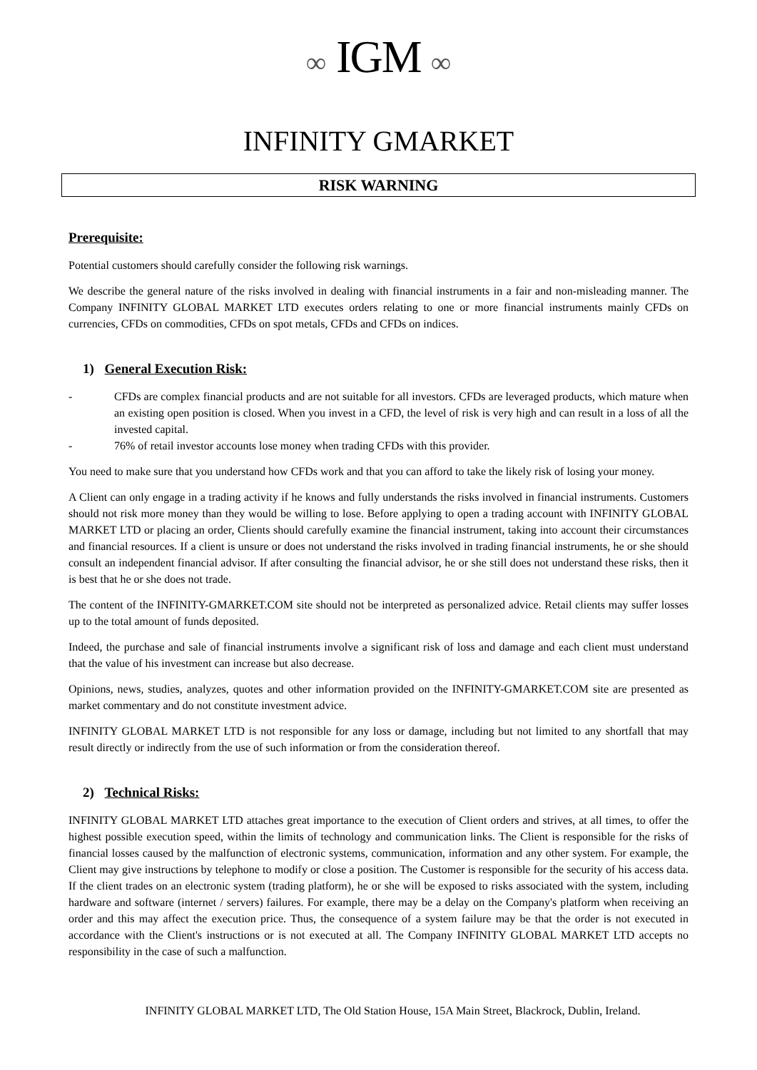∞ IGM ∞
INFINITY GMARKET
RISK WARNING
Prerequisite:
Potential customers should carefully consider the following risk warnings.
We describe the general nature of the risks involved in dealing with financial instruments in a fair and non-misleading manner. The Company INFINITY GLOBAL MARKET LTD executes orders relating to one or more financial instruments mainly CFDs on currencies, CFDs on commodities, CFDs on spot metals, CFDs and CFDs on indices.
1) General Execution Risk:
- CFDs are complex financial products and are not suitable for all investors. CFDs are leveraged products, which mature when an existing open position is closed. When you invest in a CFD, the level of risk is very high and can result in a loss of all the invested capital.
- 76% of retail investor accounts lose money when trading CFDs with this provider.
You need to make sure that you understand how CFDs work and that you can afford to take the likely risk of losing your money.
A Client can only engage in a trading activity if he knows and fully understands the risks involved in financial instruments. Customers should not risk more money than they would be willing to lose. Before applying to open a trading account with INFINITY GLOBAL MARKET LTD or placing an order, Clients should carefully examine the financial instrument, taking into account their circumstances and financial resources. If a client is unsure or does not understand the risks involved in trading financial instruments, he or she should consult an independent financial advisor. If after consulting the financial advisor, he or she still does not understand these risks, then it is best that he or she does not trade.
The content of the INFINITY-GMARKET.COM site should not be interpreted as personalized advice. Retail clients may suffer losses up to the total amount of funds deposited.
Indeed, the purchase and sale of financial instruments involve a significant risk of loss and damage and each client must understand that the value of his investment can increase but also decrease.
Opinions, news, studies, analyzes, quotes and other information provided on the INFINITY-GMARKET.COM site are presented as market commentary and do not constitute investment advice.
INFINITY GLOBAL MARKET LTD is not responsible for any loss or damage, including but not limited to any shortfall that may result directly or indirectly from the use of such information or from the consideration thereof.
2) Technical Risks:
INFINITY GLOBAL MARKET LTD attaches great importance to the execution of Client orders and strives, at all times, to offer the highest possible execution speed, within the limits of technology and communication links. The Client is responsible for the risks of financial losses caused by the malfunction of electronic systems, communication, information and any other system. For example, the Client may give instructions by telephone to modify or close a position. The Customer is responsible for the security of his access data. If the client trades on an electronic system (trading platform), he or she will be exposed to risks associated with the system, including hardware and software (internet / servers) failures. For example, there may be a delay on the Company's platform when receiving an order and this may affect the execution price. Thus, the consequence of a system failure may be that the order is not executed in accordance with the Client's instructions or is not executed at all. The Company INFINITY GLOBAL MARKET LTD accepts no responsibility in the case of such a malfunction.
INFINITY GLOBAL MARKET LTD, The Old Station House, 15A Main Street, Blackrock, Dublin, Ireland.